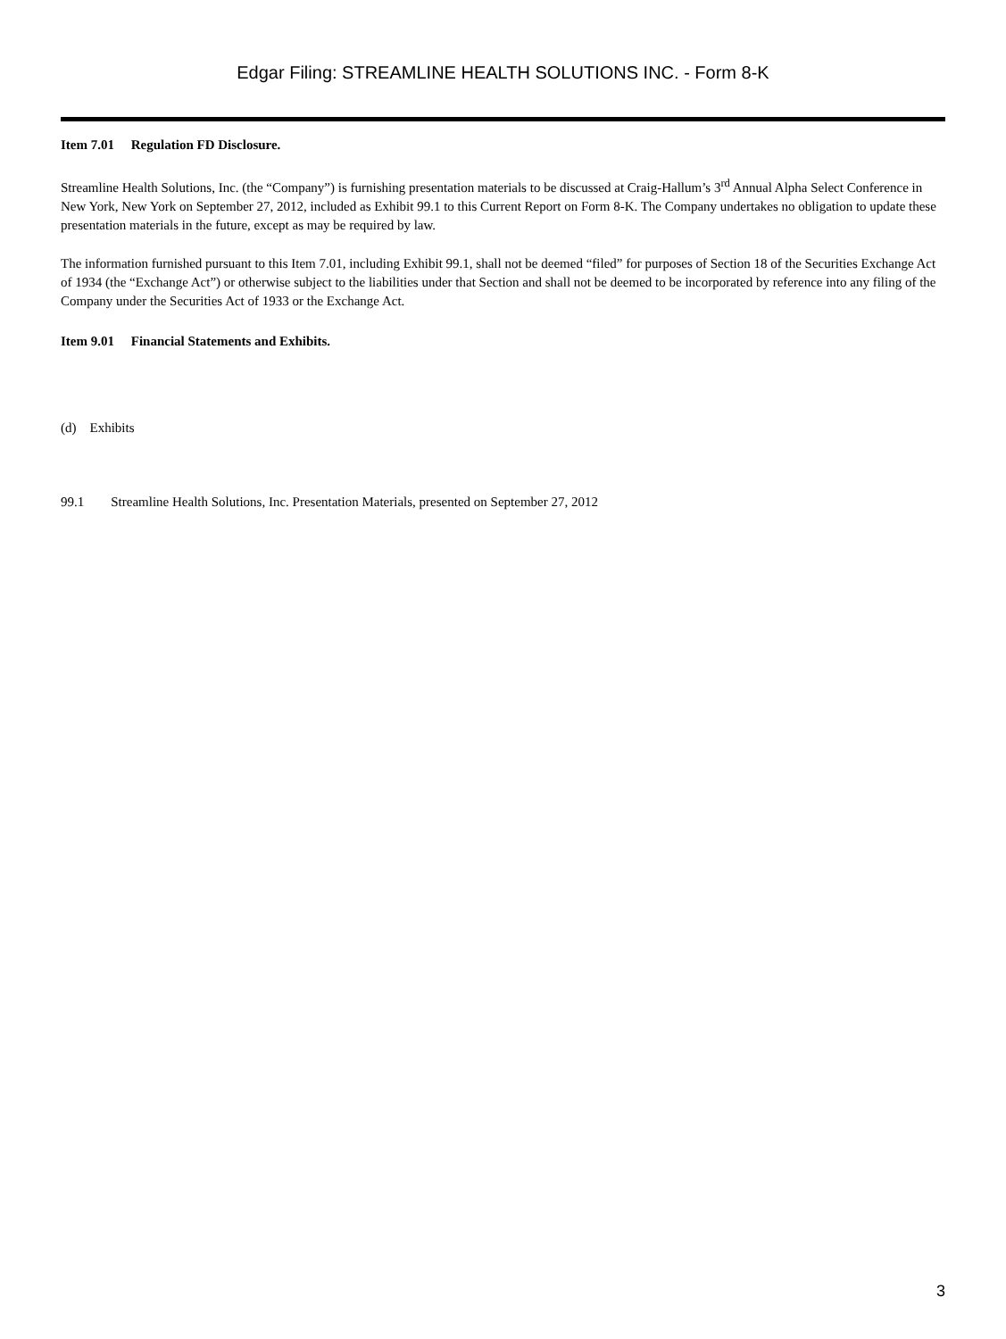Edgar Filing: STREAMLINE HEALTH SOLUTIONS INC. - Form 8-K
Item 7.01 Regulation FD Disclosure.
Streamline Health Solutions, Inc. (the “Company”) is furnishing presentation materials to be discussed at Craig-Hallum’s 3<sup>rd</sup> Annual Alpha Select Conference in New York, New York on September 27, 2012, included as Exhibit 99.1 to this Current Report on Form 8-K. The Company undertakes no obligation to update these presentation materials in the future, except as may be required by law.
The information furnished pursuant to this Item 7.01, including Exhibit 99.1, shall not be deemed “filed” for purposes of Section 18 of the Securities Exchange Act of 1934 (the “Exchange Act”) or otherwise subject to the liabilities under that Section and shall not be deemed to be incorporated by reference into any filing of the Company under the Securities Act of 1933 or the Exchange Act.
Item 9.01 Financial Statements and Exhibits.
(d) Exhibits
99.1 Streamline Health Solutions, Inc. Presentation Materials, presented on September 27, 2012
3